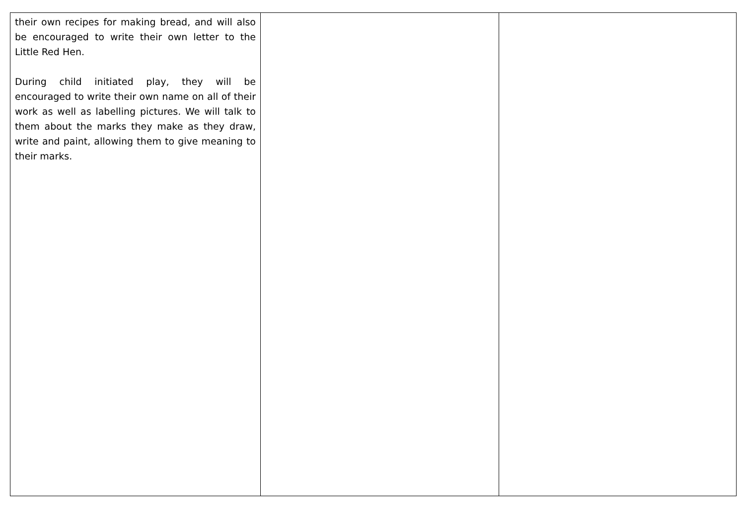| their own recipes for making bread, and will also be encouraged to write their own letter to the Little Red Hen. During child initiated play, they will be encouraged to write their own name on all of their work as well as labelling pictures. We will talk to them about the marks they make as they draw, write and paint, allowing them to give meaning to their marks. | | |